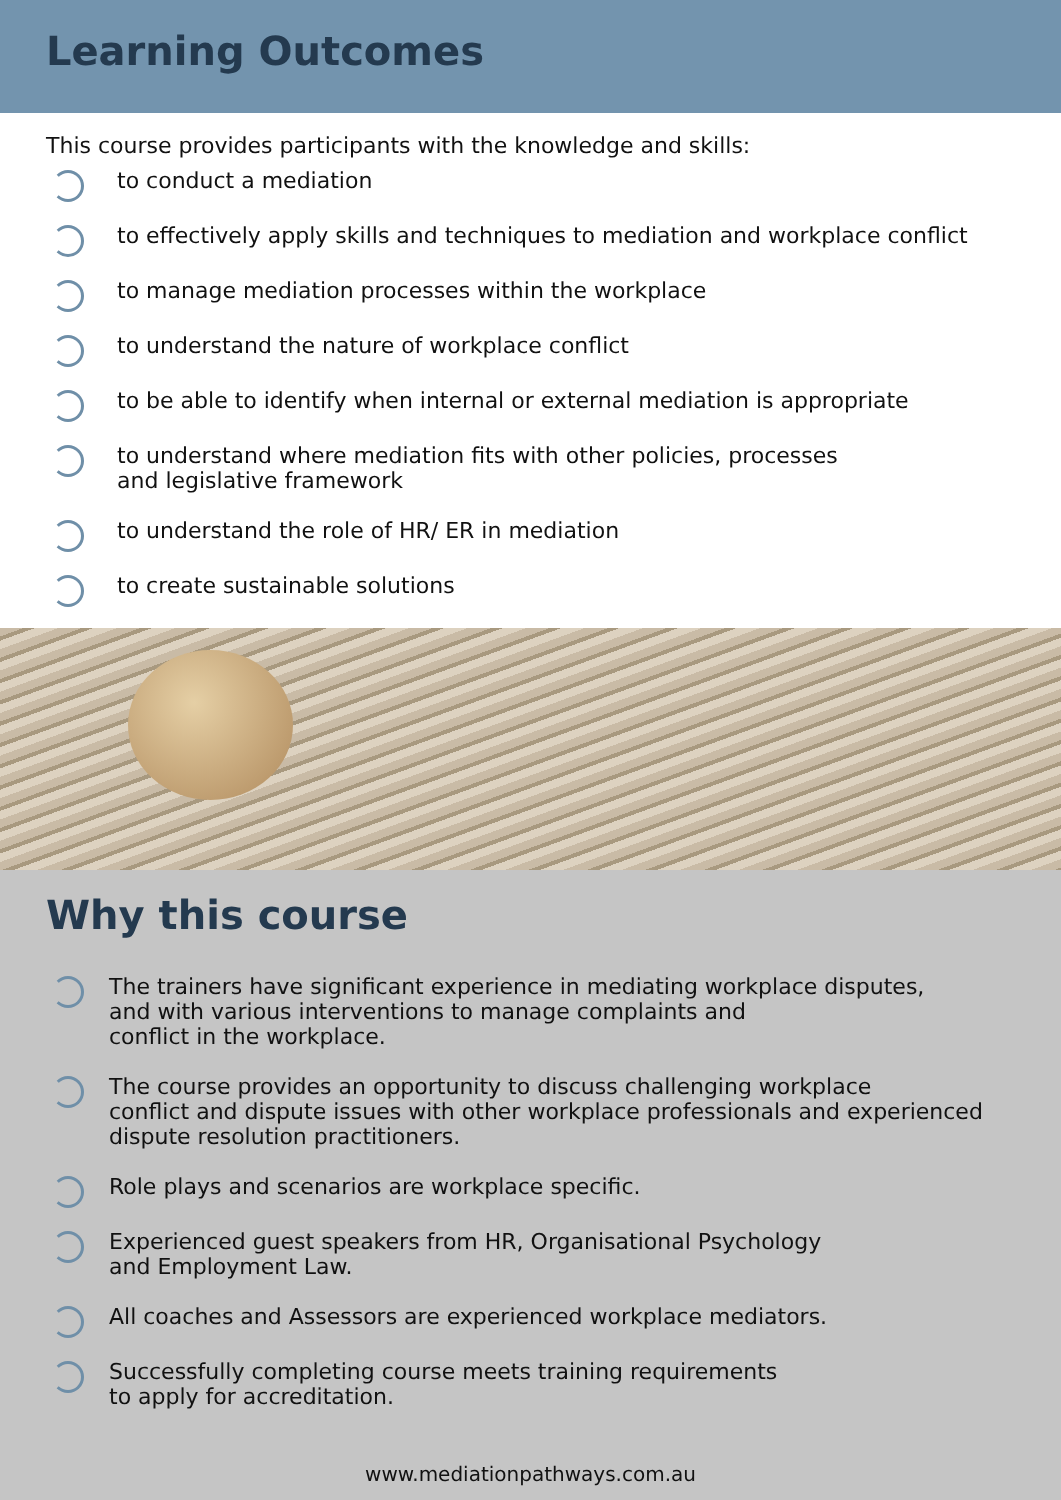Learning Outcomes
This course provides participants with the knowledge and skills:
to conduct a mediation
to effectively apply skills and techniques to mediation and workplace conflict
to manage mediation processes within the workplace
to understand the nature of workplace conflict
to be able to identify when internal or external mediation is appropriate
to understand where mediation fits with other policies, processes
and legislative framework
to understand the role of HR/ ER in mediation
to create sustainable solutions
Why this course
The trainers have significant experience in mediating workplace disputes,
and with various interventions to manage complaints and
conflict in the workplace.
The course provides an opportunity to discuss challenging workplace
conflict and dispute issues with other workplace professionals and experienced
dispute resolution practitioners.
Role plays and scenarios are workplace specific.
Experienced guest speakers from HR, Organisational Psychology
and Employment Law.
All coaches and Assessors are experienced workplace mediators.
Successfully completing course meets training requirements
to apply for accreditation.
www.mediationpathways.com.au